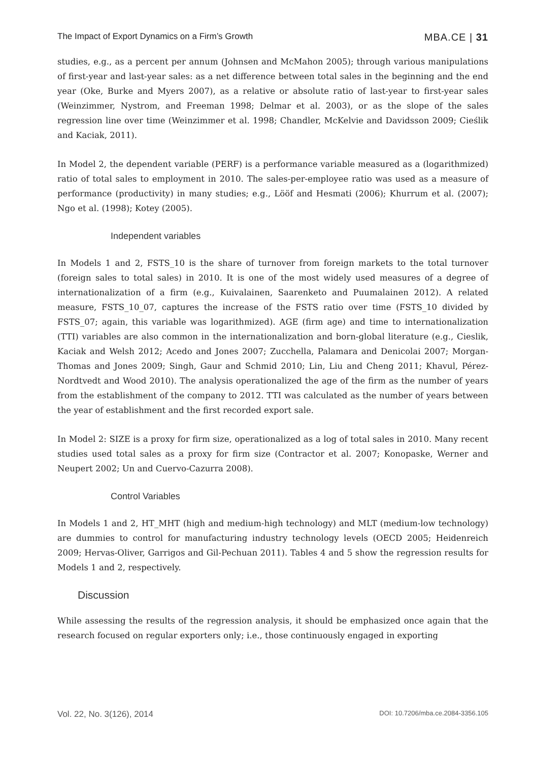The Impact of Export Dynamics on a Firm’s Growth MBA.CE | 31
studies, e.g., as a percent per annum (Johnsen and McMahon 2005); through various manipulations of first-year and last-year sales: as a net difference between total sales in the beginning and the end year (Oke, Burke and Myers 2007), as a relative or absolute ratio of last-year to first-year sales (Weinzimmer, Nystrom, and Freeman 1998; Delmar et al. 2003), or as the slope of the sales regression line over time (Weinzimmer et al. 1998; Chandler, McKelvie and Davidsson 2009; Cieślik and Kaciak, 2011).
In Model 2, the dependent variable (PERF) is a performance variable measured as a (logarithmized) ratio of total sales to employment in 2010. The sales-per-employee ratio was used as a measure of performance (productivity) in many studies; e.g., Lööf and Hesmati (2006); Khurrum et al. (2007); Ngo et al. (1998); Kotey (2005).
Independent variables
In Models 1 and 2, FSTS_10 is the share of turnover from foreign markets to the total turnover (foreign sales to total sales) in 2010. It is one of the most widely used measures of a degree of internationalization of a firm (e.g., Kuivalainen, Saarenketo and Puumalainen 2012). A related measure, FSTS_10_07, captures the increase of the FSTS ratio over time (FSTS_10 divided by FSTS_07; again, this variable was logarithmized). AGE (firm age) and time to internationalization (TTI) variables are also common in the internationalization and born-global literature (e.g., Cieslik, Kaciak and Welsh 2012; Acedo and Jones 2007; Zucchella, Palamara and Denicolai 2007; Morgan-Thomas and Jones 2009; Singh, Gaur and Schmid 2010; Lin, Liu and Cheng 2011; Khavul, Pérez-Nordtvedt and Wood 2010). The analysis operationalized the age of the firm as the number of years from the establishment of the company to 2012. TTI was calculated as the number of years between the year of establishment and the first recorded export sale.
In Model 2: SIZE is a proxy for firm size, operationalized as a log of total sales in 2010. Many recent studies used total sales as a proxy for firm size (Contractor et al. 2007; Konopaske, Werner and Neupert 2002; Un and Cuervo-Cazurra 2008).
Control Variables
In Models 1 and 2, HT_MHT (high and medium-high technology) and MLT (medium-low technology) are dummies to control for manufacturing industry technology levels (OECD 2005; Heidenreich 2009; Hervas-Oliver, Garrigos and Gil-Pechuan 2011). Tables 4 and 5 show the regression results for Models 1 and 2, respectively.
Discussion
While assessing the results of the regression analysis, it should be emphasized once again that the research focused on regular exporters only; i.e., those continuously engaged in exporting
Vol. 22, No. 3(126), 2014 DOI: 10.7206/mba.ce.2084-3356.105